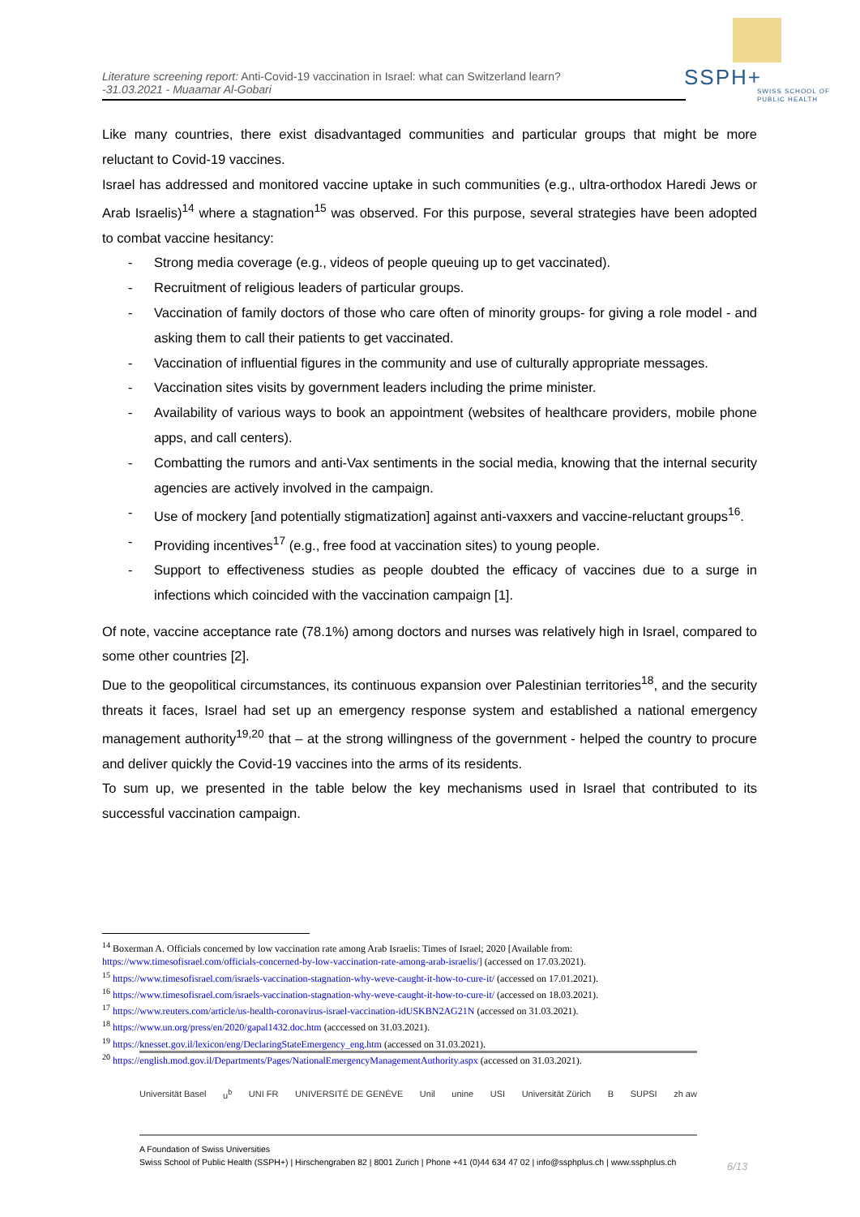Literature screening report: Anti-Covid-19 vaccination in Israel: what can Switzerland learn?
-31.03.2021 - Muaamar Al-Gobari
SSPH+
SWISS SCHOOL OF
PUBLIC HEALTH
Like many countries, there exist disadvantaged communities and particular groups that might be more reluctant to Covid-19 vaccines.
Israel has addressed and monitored vaccine uptake in such communities (e.g., ultra-orthodox Haredi Jews or Arab Israelis)<sup>14</sup> where a stagnation<sup>15</sup> was observed. For this purpose, several strategies have been adopted to combat vaccine hesitancy:
- Strong media coverage (e.g., videos of people queuing up to get vaccinated).
- Recruitment of religious leaders of particular groups.
- Vaccination of family doctors of those who care often of minority groups- for giving a role model - and asking them to call their patients to get vaccinated.
- Vaccination of influential figures in the community and use of culturally appropriate messages.
- Vaccination sites visits by government leaders including the prime minister.
- Availability of various ways to book an appointment (websites of healthcare providers, mobile phone apps, and call centers).
- Combatting the rumors and anti-Vax sentiments in the social media, knowing that the internal security agencies are actively involved in the campaign.
- Use of mockery [and potentially stigmatization] against anti-vaxxers and vaccine-reluctant groups<sup>16</sup>.
- Providing incentives<sup>17</sup> (e.g., free food at vaccination sites) to young people.
- Support to effectiveness studies as people doubted the efficacy of vaccines due to a surge in infections which coincided with the vaccination campaign [1].
Of note, vaccine acceptance rate (78.1%) among doctors and nurses was relatively high in Israel, compared to some other countries [2].
Due to the geopolitical circumstances, its continuous expansion over Palestinian territories<sup>18</sup>, and the security threats it faces, Israel had set up an emergency response system and established a national emergency management authority<sup>19,20</sup> that – at the strong willingness of the government - helped the country to procure and deliver quickly the Covid-19 vaccines into the arms of its residents.
To sum up, we presented in the table below the key mechanisms used in Israel that contributed to its successful vaccination campaign.
<sup>14</sup> Boxerman A. Officials concerned by low vaccination rate among Arab Israelis: Times of Israel; 2020 [Available from: https://www.timesofisrael.com/officials-concerned-by-low-vaccination-rate-among-arab-israelis/] (accessed on 17.03.2021).
<sup>15</sup> https://www.timesofisrael.com/israels-vaccination-stagnation-why-weve-caught-it-how-to-cure-it/ (accessed on 17.01.2021).
<sup>16</sup> https://www.timesofisrael.com/israels-vaccination-stagnation-why-weve-caught-it-how-to-cure-it/ (accessed on 18.03.2021).
<sup>17</sup> https://www.reuters.com/article/us-health-coronavirus-israel-vaccination-idUSKBN2AG21N (accessed on 31.03.2021).
<sup>18</sup> https://www.un.org/press/en/2020/gapal1432.doc.htm (acccessed on 31.03.2021).
<sup>19</sup> https://knesset.gov.il/lexicon/eng/DeclaringStateEmergency_eng.htm (accessed on 31.03.2021).
<sup>20</sup> https://english.mod.gov.il/Departments/Pages/NationalEmergencyManagementAuthority.aspx (accessed on 31.03.2021).
Universität Basel u<sup>b</sup> UNI FR UNIVERSITÉ DE GENÈVE Unil unine USI Universität Zürich B SUPSI zh aw
A Foundation of Swiss Universities
Swiss School of Public Health (SSPH+) | Hirschengraben 82 | 8001 Zurich | Phone +41 (0)44 634 47 02 | info@ssphplus.ch | www.ssphplus.ch
6/13